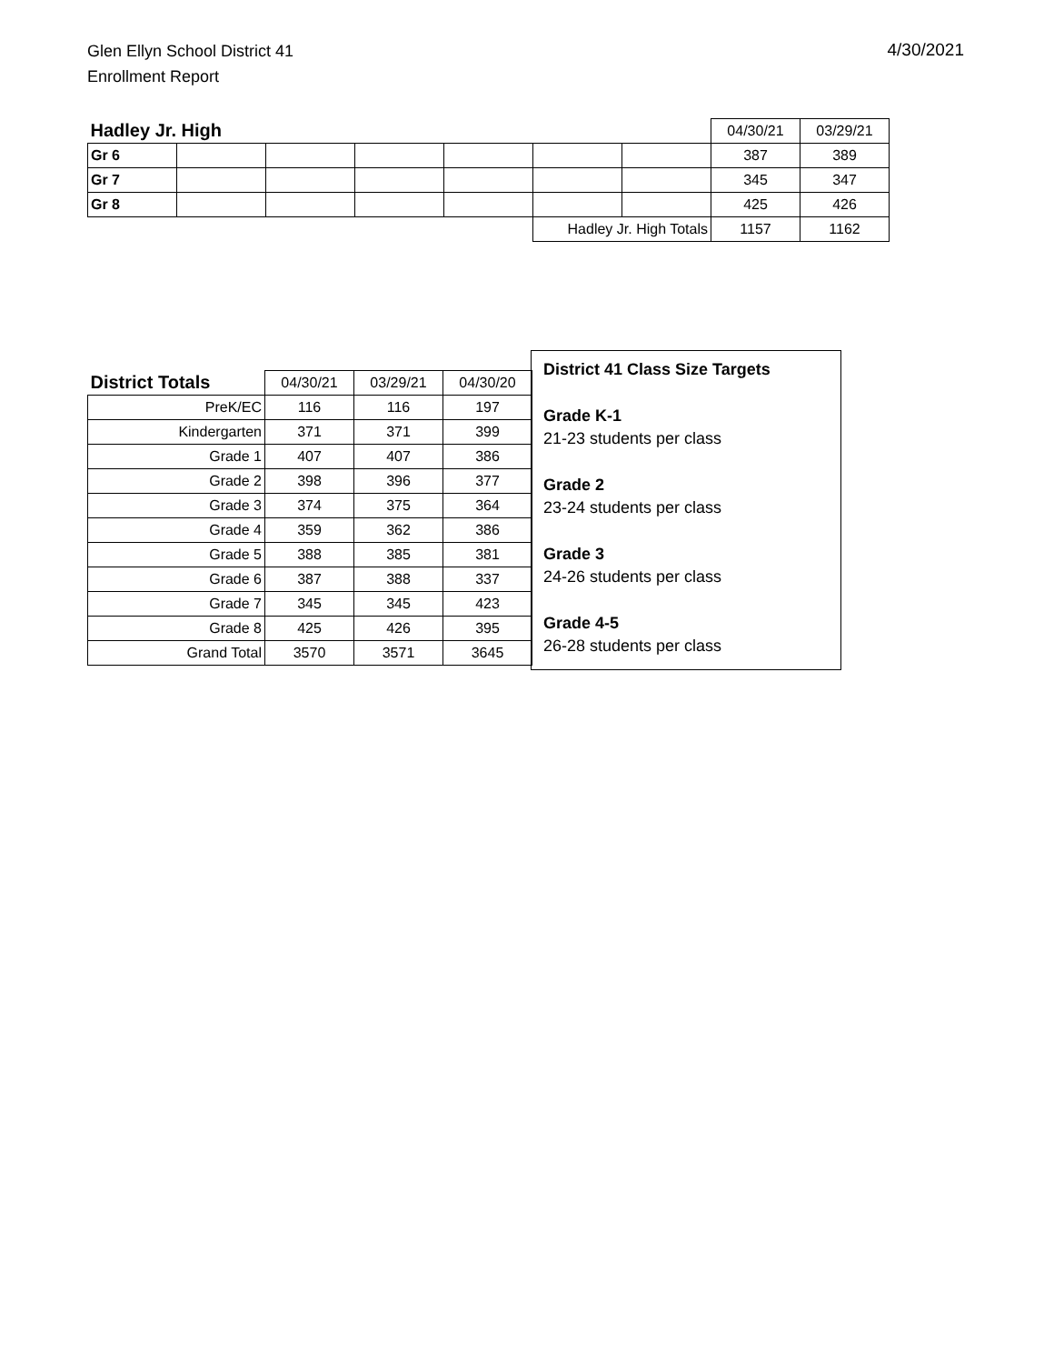Glen Ellyn School District 41
Enrollment Report
4/30/2021
| Hadley Jr. High | | | | | | | 04/30/21 | 03/29/21 |
| Gr 6 | | | | | | | 387 | 389 |
| Gr 7 | | | | | | | 345 | 347 |
| Gr 8 | | | | | | | 425 | 426 |
| | | | | | Hadley Jr. High Totals | | 1157 | 1162 |
| District Totals | 04/30/21 | 03/29/21 | 04/30/20 |
| PreK/EC | 116 | 116 | 197 |
| Kindergarten | 371 | 371 | 399 |
| Grade 1 | 407 | 407 | 386 |
| Grade 2 | 398 | 396 | 377 |
| Grade 3 | 374 | 375 | 364 |
| Grade 4 | 359 | 362 | 386 |
| Grade 5 | 388 | 385 | 381 |
| Grade 6 | 387 | 388 | 337 |
| Grade 7 | 345 | 345 | 423 |
| Grade 8 | 425 | 426 | 395 |
| Grand Total | 3570 | 3571 | 3645 |
District 41 Class Size Targets
Grade K-1
21-23 students per class
Grade 2
23-24 students per class
Grade 3
24-26 students per class
Grade 4-5
26-28 students per class